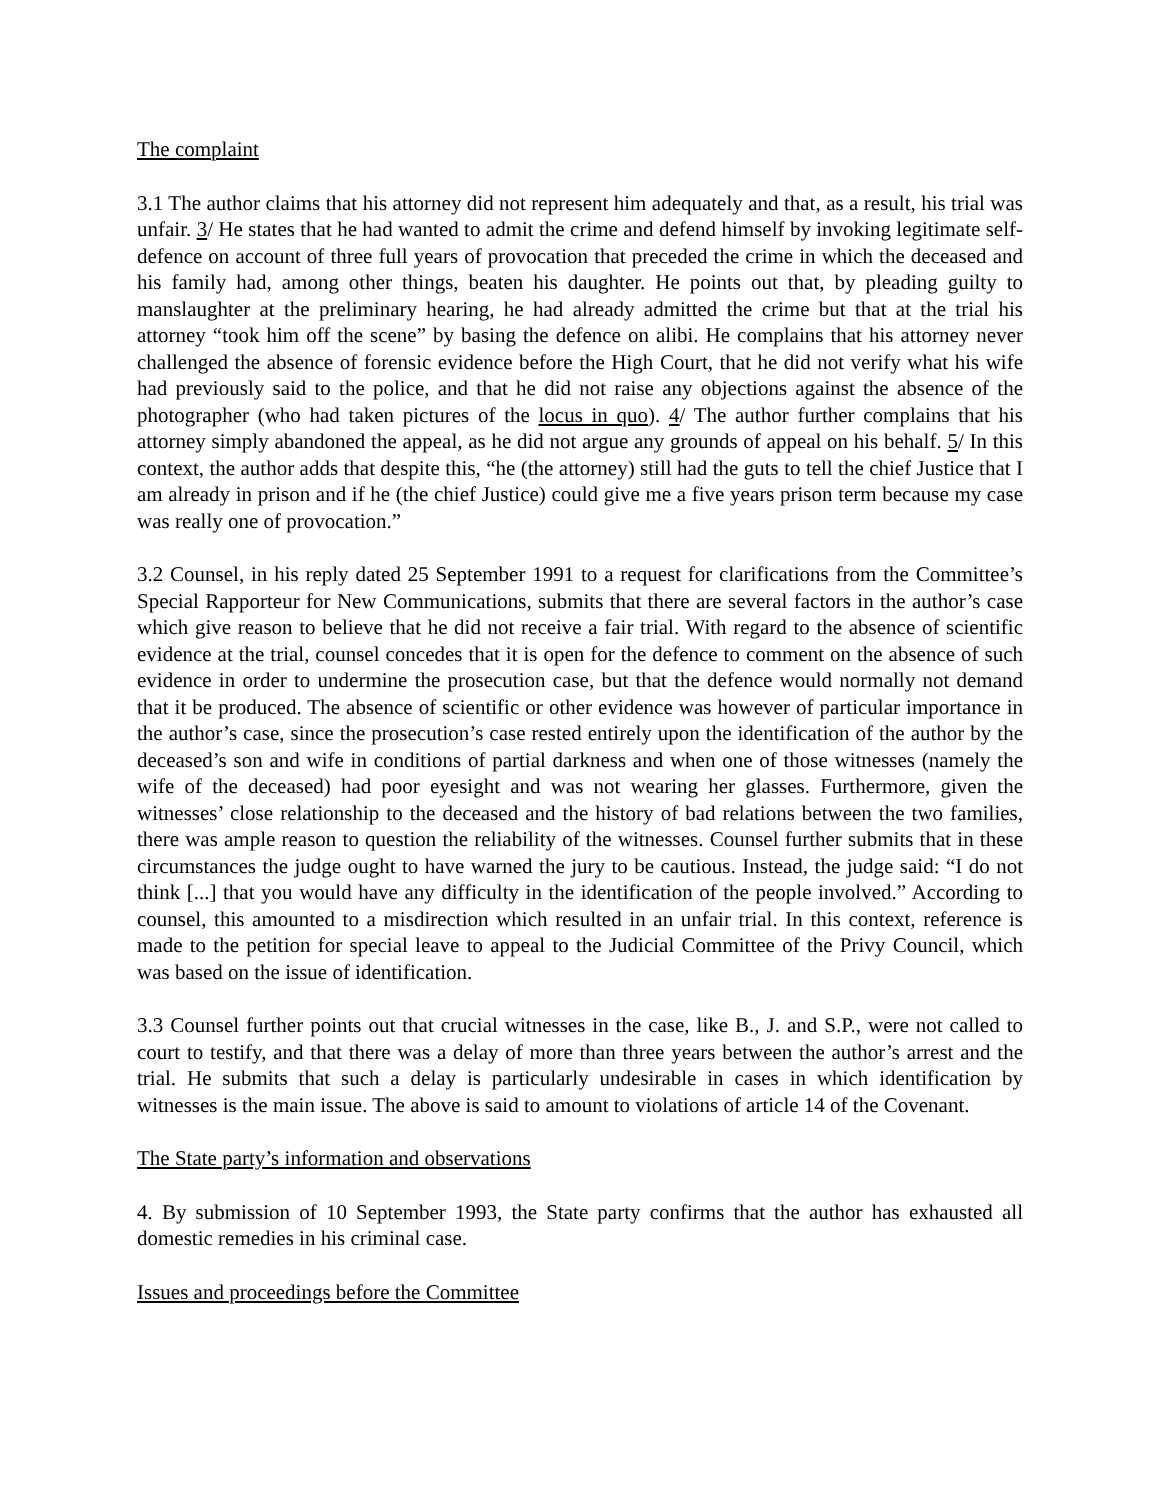The complaint
3.1 The author claims that his attorney did not represent him adequately and that, as a result, his trial was unfair. 3/ He states that he had wanted to admit the crime and defend himself by invoking legitimate self-defence on account of three full years of provocation that preceded the crime in which the deceased and his family had, among other things, beaten his daughter. He points out that, by pleading guilty to manslaughter at the preliminary hearing, he had already admitted the crime but that at the trial his attorney “took him off the scene” by basing the defence on alibi. He complains that his attorney never challenged the absence of forensic evidence before the High Court, that he did not verify what his wife had previously said to the police, and that he did not raise any objections against the absence of the photographer (who had taken pictures of the locus in quo). 4/ The author further complains that his attorney simply abandoned the appeal, as he did not argue any grounds of appeal on his behalf. 5/ In this context, the author adds that despite this, “he (the attorney) still had the guts to tell the chief Justice that I am already in prison and if he (the chief Justice) could give me a five years prison term because my case was really one of provocation.”
3.2 Counsel, in his reply dated 25 September 1991 to a request for clarifications from the Committee’s Special Rapporteur for New Communications, submits that there are several factors in the author’s case which give reason to believe that he did not receive a fair trial. With regard to the absence of scientific evidence at the trial, counsel concedes that it is open for the defence to comment on the absence of such evidence in order to undermine the prosecution case, but that the defence would normally not demand that it be produced. The absence of scientific or other evidence was however of particular importance in the author’s case, since the prosecution’s case rested entirely upon the identification of the author by the deceased’s son and wife in conditions of partial darkness and when one of those witnesses (namely the wife of the deceased) had poor eyesight and was not wearing her glasses. Furthermore, given the witnesses’ close relationship to the deceased and the history of bad relations between the two families, there was ample reason to question the reliability of the witnesses. Counsel further submits that in these circumstances the judge ought to have warned the jury to be cautious. Instead, the judge said: “I do not think [...] that you would have any difficulty in the identification of the people involved.” According to counsel, this amounted to a misdirection which resulted in an unfair trial. In this context, reference is made to the petition for special leave to appeal to the Judicial Committee of the Privy Council, which was based on the issue of identification.
3.3 Counsel further points out that crucial witnesses in the case, like B., J. and S.P., were not called to court to testify, and that there was a delay of more than three years between the author’s arrest and the trial. He submits that such a delay is particularly undesirable in cases in which identification by witnesses is the main issue. The above is said to amount to violations of article 14 of the Covenant.
The State party’s information and observations
4. By submission of 10 September 1993, the State party confirms that the author has exhausted all domestic remedies in his criminal case.
Issues and proceedings before the Committee